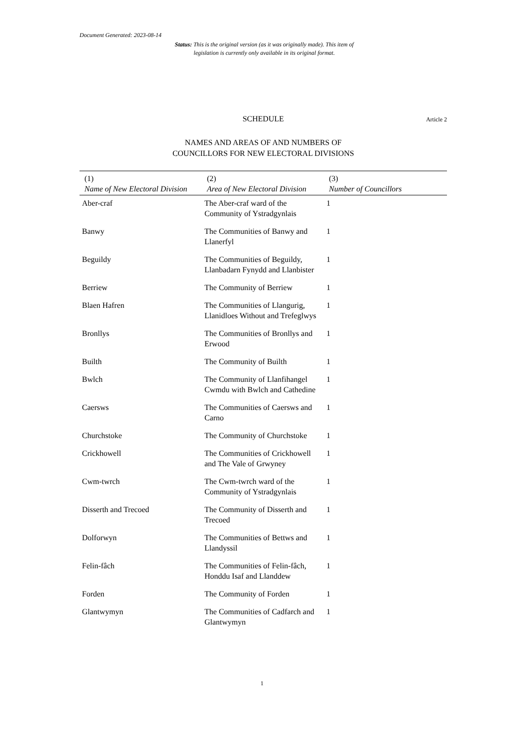Document Generated: 2023-08-14
Status: This is the original version (as it was originally made). This item of legislation is currently only available in its original format.
SCHEDULE Article 2
NAMES AND AREAS OF AND NUMBERS OF
COUNCILLORS FOR NEW ELECTORAL DIVISIONS
| (1) Name of New Electoral Division | (2) Area of New Electoral Division | (3) Number of Councillors |
| --- | --- | --- |
| Aber-craf | The Aber-craf ward of the Community of Ystradgynlais | 1 |
| Banwy | The Communities of Banwy and Llanerfyl | 1 |
| Beguildy | The Communities of Beguildy, Llanbadarn Fynydd and Llanbister | 1 |
| Berriew | The Community of Berriew | 1 |
| Blaen Hafren | The Communities of Llangurig, Llanidloes Without and Trefeglwys | 1 |
| Bronllys | The Communities of Bronllys and Erwood | 1 |
| Builth | The Community of Builth | 1 |
| Bwlch | The Community of Llanfihangel Cwmdu with Bwlch and Cathedine | 1 |
| Caersws | The Communities of Caersws and Carno | 1 |
| Churchstoke | The Community of Churchstoke | 1 |
| Crickhowell | The Communities of Crickhowell and The Vale of Grwyney | 1 |
| Cwm-twrch | The Cwm-twrch ward of the Community of Ystradgynlais | 1 |
| Disserth and Trecoed | The Community of Disserth and Trecoed | 1 |
| Dolforwyn | The Communities of Bettws and Llandyssil | 1 |
| Felin-fâch | The Communities of Felin-fâch, Honddu Isaf and Llanddew | 1 |
| Forden | The Community of Forden | 1 |
| Glantwymyn | The Communities of Cadfarch and Glantwymyn | 1 |
1